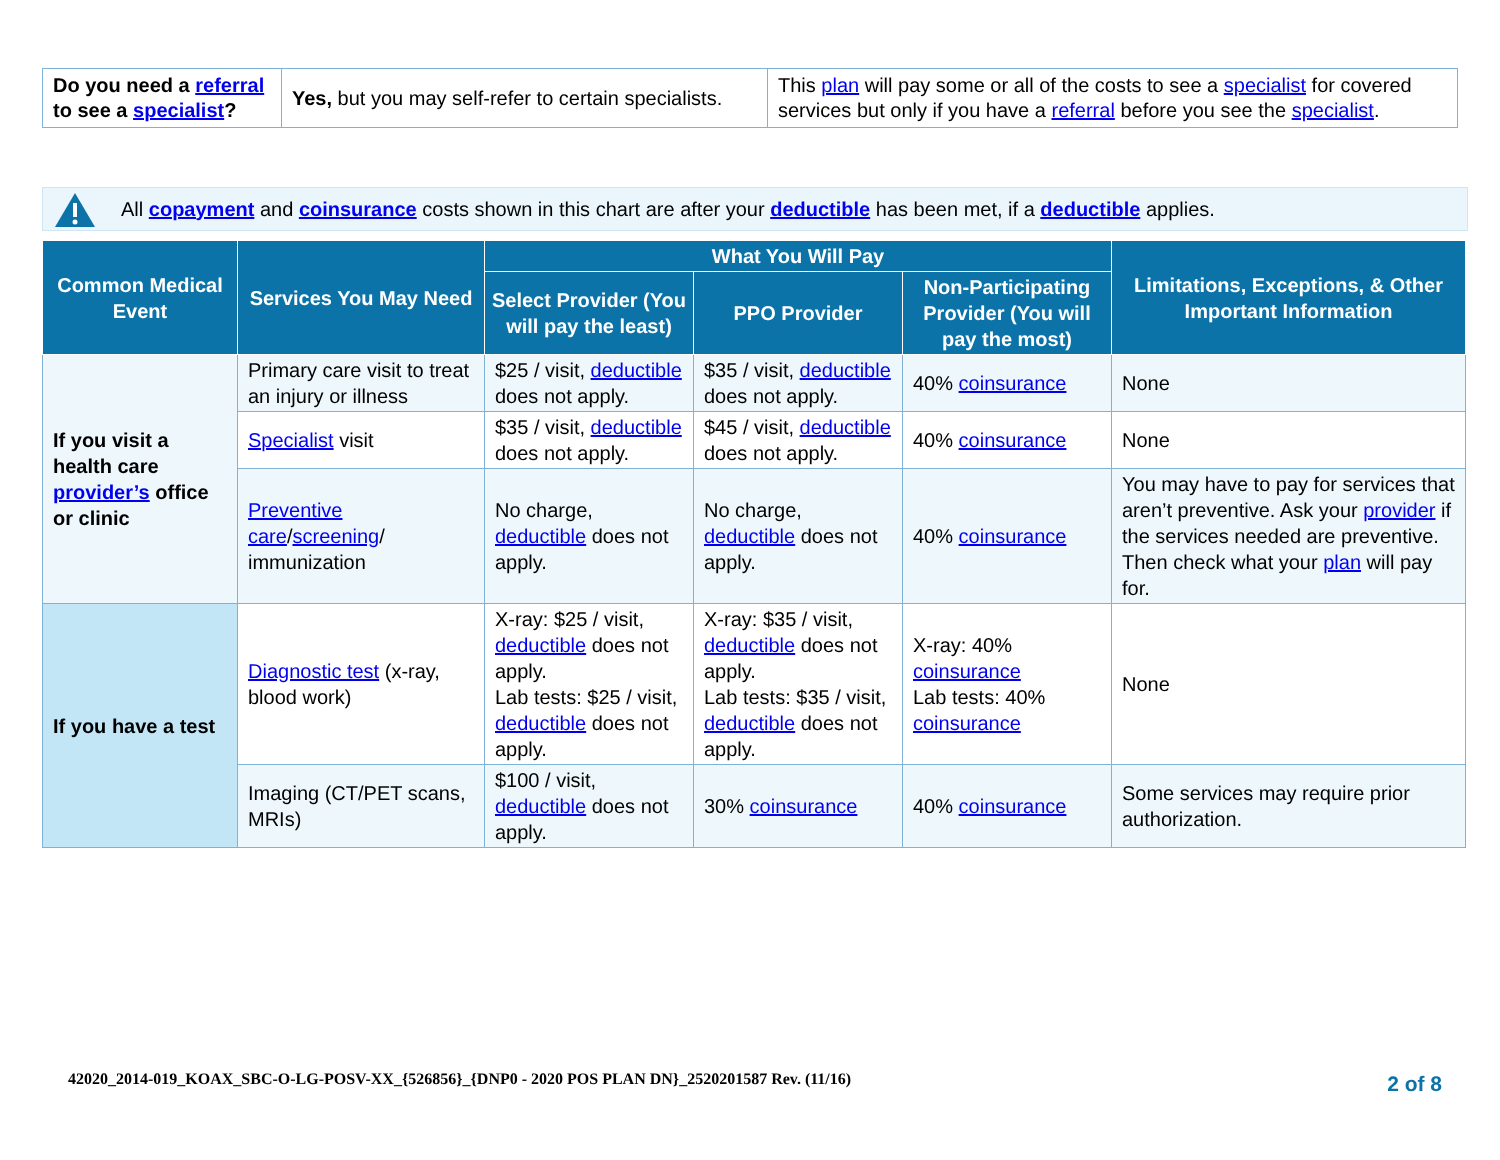| Do you need a referral to see a specialist ? | Yes, but you may self-refer to certain specialists. | This plan will pay some or all of the costs to see a specialist for covered services but only if you have a referral before you see the specialist . |
All copayment and coinsurance costs shown in this chart are after your deductible has been met, if a deductible applies.
| Common Medical Event | Services You May Need | What You Will Pay | | | Limitations, Exceptions, & Other Important Information |
| --- | --- | --- | --- | --- | --- |
| | | Select Provider (You will pay the least) | PPO Provider | Non-Participating Provider (You will pay the most) | |
| If you visit a health care provider’s office or clinic | Primary care visit to treat an injury or illness | $25 / visit, deductible does not apply. | $35 / visit, deductible does not apply. | 40% coinsurance | None |
| | Specialist visit | $35 / visit, deductible does not apply. | $45 / visit, deductible does not apply. | 40% coinsurance | None |
| | Preventive care / screening / immunization | No charge, deductible does not apply. | No charge, deductible does not apply. | 40% coinsurance | You may have to pay for services that aren’t preventive. Ask your provider if the services needed are preventive. Then check what your plan will pay for. |
| If you have a test | Diagnostic test (x-ray, blood work) | X-ray: $25 / visit, deductible does not apply. Lab tests: $25 / visit, deductible does not apply. | X-ray: $35 / visit, deductible does not apply. Lab tests: $35 / visit, deductible does not apply. | X-ray: 40% coinsurance Lab tests: 40% coinsurance | None |
| | Imaging (CT/PET scans, MRIs) | $100 / visit, deductible does not apply. | 30% coinsurance | 40% coinsurance | Some services may require prior authorization. |
42020_2014-019_KOAX_SBC-O-LG-POSV-XX_{526856}_{DNP0 - 2020 POS PLAN DN}_2520201587 Rev. (11/16)
2 of 8